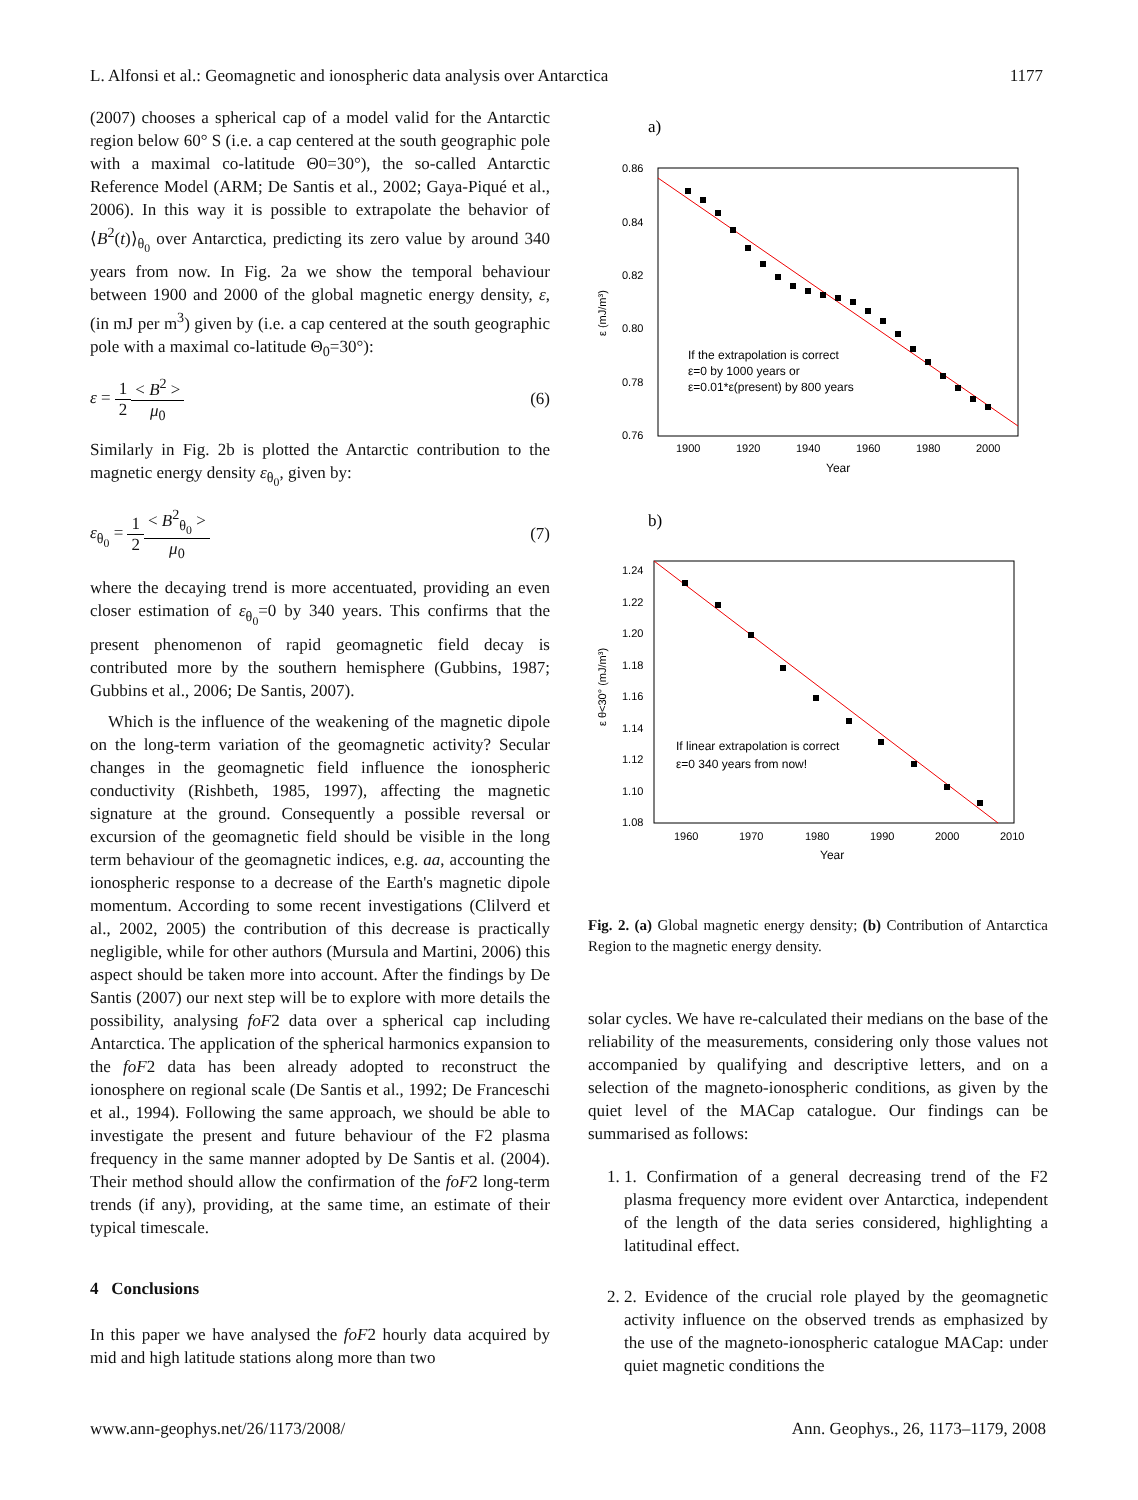L. Alfonsi et al.: Geomagnetic and ionospheric data analysis over Antarctica 1177
(2007) chooses a spherical cap of a model valid for the Antarctic region below 60° S (i.e. a cap centered at the south geographic pole with a maximal co-latitude Θ0=30°), the so-called Antarctic Reference Model (ARM; De Santis et al., 2002; Gaya-Piqué et al., 2006). In this way it is possible to extrapolate the behavior of ⟨B<sup>2</sup>(t)⟩<sub>θ<sub>0</sub></sub> over Antarctica, predicting its zero value by around 340 years from now. In Fig. 2a we show the temporal behaviour between 1900 and 2000 of the global magnetic energy density, ε, (in mJ per m<sup>3</sup>) given by (i.e. a cap centered at the south geographic pole with a maximal co-latitude Θ<sub>0</sub>=30°):
ε = 1 2< B<sup>2</sup> > μ<sub>0</sub> (6)
Similarly in Fig. 2b is plotted the Antarctic contribution to the magnetic energy density ε<sub>θ<sub>0</sub></sub>, given by:
ε<sub>θ<sub>0</sub></sub> = 1 2< B<sup>2</sup><sub>θ<sub>0</sub></sub> > μ<sub>0</sub> (7)
where the decaying trend is more accentuated, providing an even closer estimation of ε<sub>θ<sub>0</sub></sub>=0 by 340 years. This confirms that the present phenomenon of rapid geomagnetic field decay is contributed more by the southern hemisphere (Gubbins, 1987; Gubbins et al., 2006; De Santis, 2007).
Which is the influence of the weakening of the magnetic dipole on the long-term variation of the geomagnetic activity? Secular changes in the geomagnetic field influence the ionospheric conductivity (Rishbeth, 1985, 1997), affecting the magnetic signature at the ground. Consequently a possible reversal or excursion of the geomagnetic field should be visible in the long term behaviour of the geomagnetic indices, e.g. aa, accounting the ionospheric response to a decrease of the Earth's magnetic dipole momentum. According to some recent investigations (Clilverd et al., 2002, 2005) the contribution of this decrease is practically negligible, while for other authors (Mursula and Martini, 2006) this aspect should be taken more into account. After the findings by De Santis (2007) our next step will be to explore with more details the possibility, analysing foF2 data over a spherical cap including Antarctica. The application of the spherical harmonics expansion to the foF2 data has been already adopted to reconstruct the ionosphere on regional scale (De Santis et al., 1992; De Franceschi et al., 1994). Following the same approach, we should be able to investigate the present and future behaviour of the F2 plasma frequency in the same manner adopted by De Santis et al. (2004). Their method should allow the confirmation of the foF2 long-term trends (if any), providing, at the same time, an estimate of their typical timescale.
4 Conclusions
In this paper we have analysed the foF2 hourly data acquired by mid and high latitude stations along more than two
a)
0.86
0.84
0.82
0.80
0.78
0.76
1900
1920
1940
1960
1980
2000
Year
ε (mJ/m³)
If the extrapolation is correct
ε=0 by 1000 years or
ε=0.01*ε(present) by 800 years
b)
1.24
1.22
1.20
1.18
1.16
1.14
1.12
1.10
1.08
1960
1970
1980
1990
2000
2010
Year
ε θ<30° (mJ/m³)
If linear extrapolation is correct
ε=0 340 years from now!
Fig. 2. (a) Global magnetic energy density; (b) Contribution of Antarctica Region to the magnetic energy density.
solar cycles. We have re-calculated their medians on the base of the reliability of the measurements, considering only those values not accompanied by qualifying and descriptive letters, and on a selection of the magneto-ionospheric conditions, as given by the quiet level of the MACap catalogue. Our findings can be summarised as follows:
1. 1. Confirmation of a general decreasing trend of the F2 plasma frequency more evident over Antarctica, independent of the length of the data series considered, highlighting a latitudinal effect.
2. 2. Evidence of the crucial role played by the geomagnetic activity influence on the observed trends as emphasized by the use of the magneto-ionospheric catalogue MACap: under quiet magnetic conditions the
www.ann-geophys.net/26/1173/2008/ Ann. Geophys., 26, 1173–1179, 2008